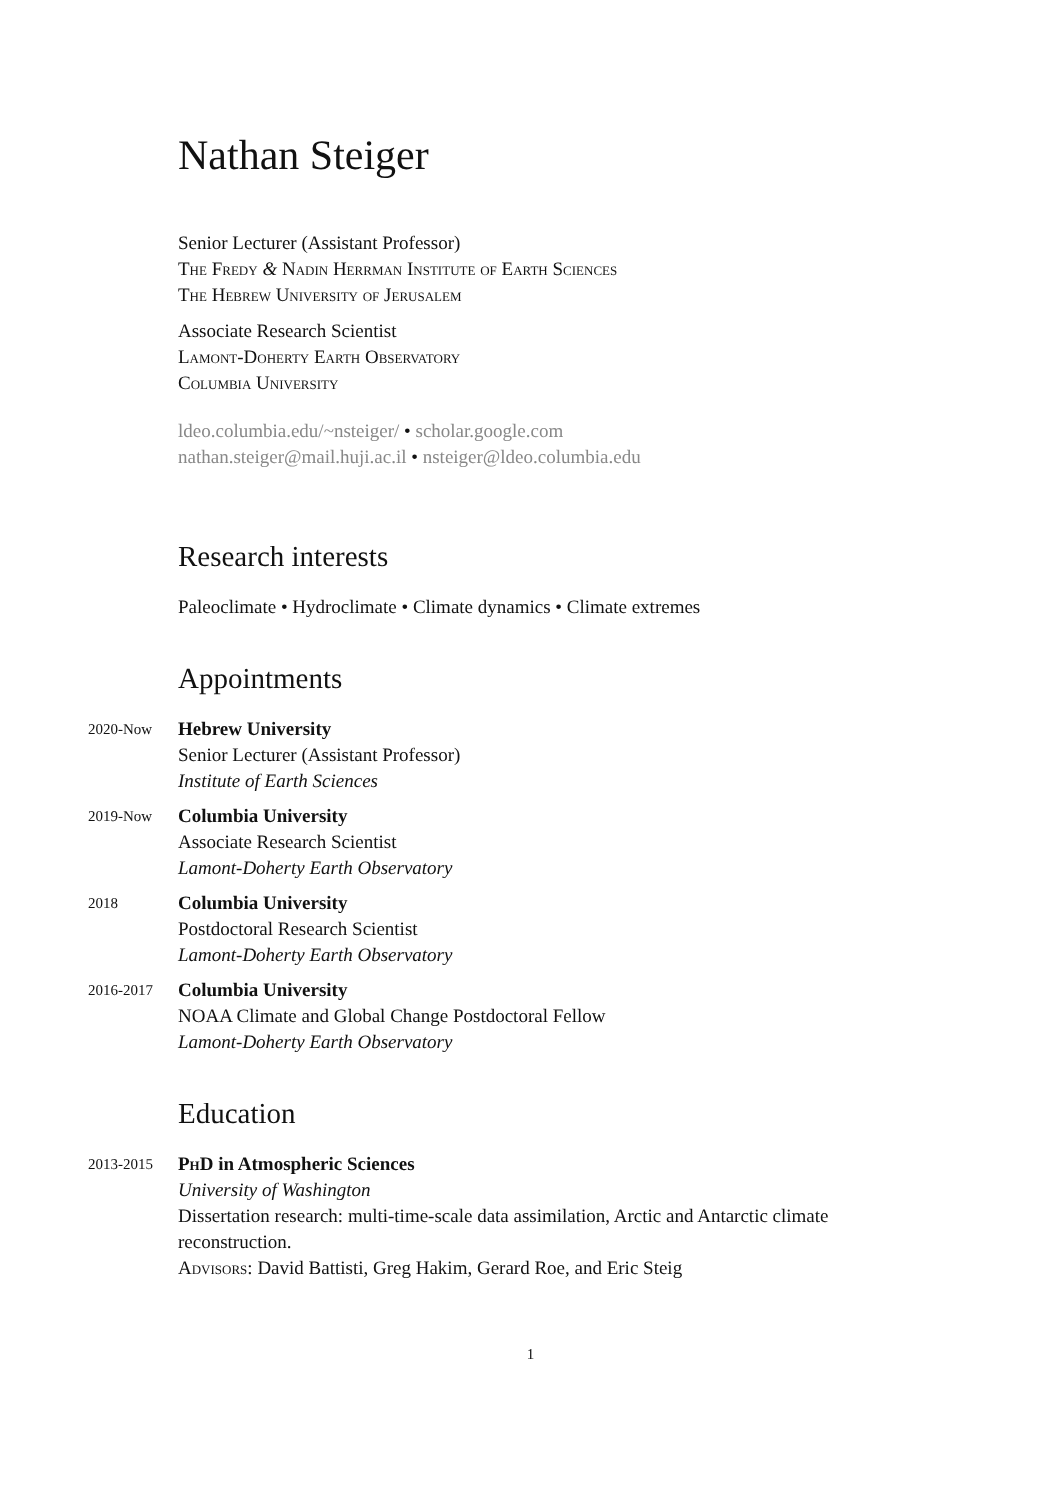Nathan Steiger
Senior Lecturer (Assistant Professor)
The Fredy & Nadin Herrman Institute of Earth Sciences
The Hebrew University of Jerusalem
Associate Research Scientist
Lamont-Doherty Earth Observatory
Columbia University
ldeo.columbia.edu/~nsteiger/ • scholar.google.com
nathan.steiger@mail.huji.ac.il • nsteiger@ldeo.columbia.edu
Research interests
Paleoclimate • Hydroclimate • Climate dynamics • Climate extremes
Appointments
2020-Now
Hebrew University
Senior Lecturer (Assistant Professor)
Institute of Earth Sciences
2019-Now
Columbia University
Associate Research Scientist
Lamont-Doherty Earth Observatory
2018
Columbia University
Postdoctoral Research Scientist
Lamont-Doherty Earth Observatory
2016-2017
Columbia University
NOAA Climate and Global Change Postdoctoral Fellow
Lamont-Doherty Earth Observatory
Education
2013-2015
PhD in Atmospheric Sciences
University of Washington
Dissertation research: multi-time-scale data assimilation, Arctic and Antarctic climate reconstruction.
Advisors: David Battisti, Greg Hakim, Gerard Roe, and Eric Steig
1